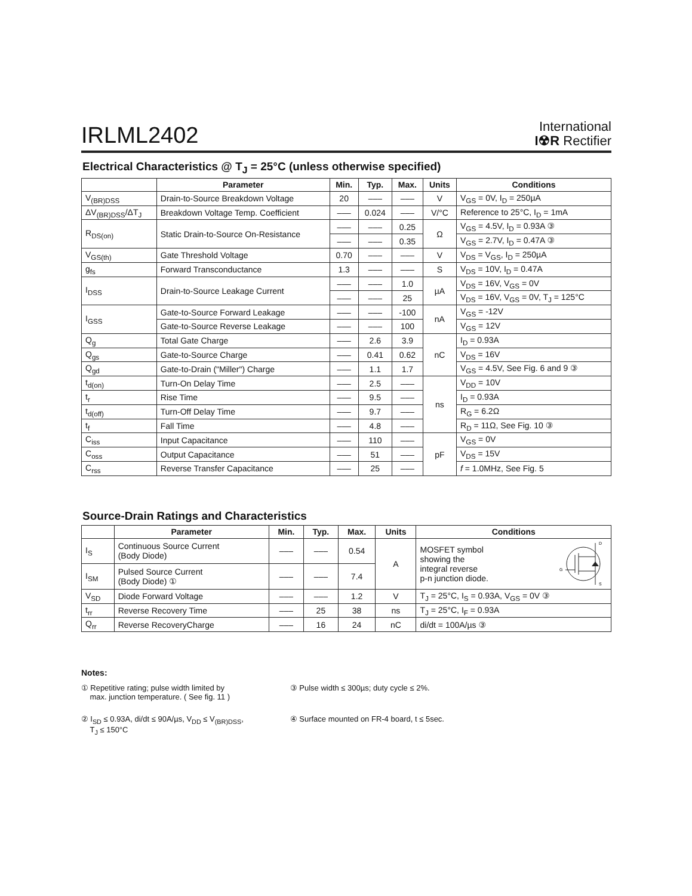IRLML2402
International
I☢R Rectifier
Electrical Characteristics @ T<sub>J</sub> = 25°C (unless otherwise specified)
| | Parameter | Min. | Typ. | Max. | Units | Conditions |
| --- | --- | --- | --- | --- | --- | --- |
| V<sub>(BR)DSS</sub> | Drain-to-Source Breakdown Voltage | 20 | ––– | ––– | V | V<sub>GS</sub> = 0V, I<sub>D</sub> = 250µA |
| ΔV<sub>(BR)DSS</sub>/ΔT<sub>J</sub> | Breakdown Voltage Temp. Coefficient | ––– | 0.024 | ––– | V/°C | Reference to 25°C, I<sub>D</sub> = 1mA |
| R<sub>DS(on)</sub> | Static Drain-to-Source On-Resistance | ––– | ––– | 0.25 | Ω | V<sub>GS</sub> = 4.5V, I<sub>D</sub> = 0.93A ③ |
| | | ––– | ––– | 0.35 | | V<sub>GS</sub> = 2.7V, I<sub>D</sub> = 0.47A ③ |
| V<sub>GS(th)</sub> | Gate Threshold Voltage | 0.70 | ––– | ––– | V | V<sub>DS</sub> = V<sub>GS</sub>, I<sub>D</sub> = 250µA |
| g<sub>fs</sub> | Forward Transconductance | 1.3 | ––– | ––– | S | V<sub>DS</sub> = 10V, I<sub>D</sub> = 0.47A |
| I<sub>DSS</sub> | Drain-to-Source Leakage Current | ––– | ––– | 1.0 | µA | V<sub>DS</sub> = 16V, V<sub>GS</sub> = 0V |
| | | ––– | ––– | 25 | | V<sub>DS</sub> = 16V, V<sub>GS</sub> = 0V, T<sub>J</sub> = 125°C |
| I<sub>GSS</sub> | Gate-to-Source Forward Leakage | ––– | ––– | -100 | nA | V<sub>GS</sub> = -12V |
| | Gate-to-Source Reverse Leakage | ––– | ––– | 100 | | V<sub>GS</sub> = 12V |
| Q<sub>g</sub> | Total Gate Charge | ––– | 2.6 | 3.9 | nC | I<sub>D</sub> = 0.93A |
| Q<sub>gs</sub> | Gate-to-Source Charge | ––– | 0.41 | 0.62 | | V<sub>DS</sub> = 16V |
| Q<sub>gd</sub> | Gate-to-Drain ("Miller") Charge | ––– | 1.1 | 1.7 | | V<sub>GS</sub> = 4.5V, See Fig. 6 and 9 ③ |
| t<sub>d(on)</sub> | Turn-On Delay Time | ––– | 2.5 | ––– | ns | V<sub>DD</sub> = 10V |
| t<sub>r</sub> | Rise Time | ––– | 9.5 | ––– | | I<sub>D</sub> = 0.93A |
| t<sub>d(off)</sub> | Turn-Off Delay Time | ––– | 9.7 | ––– | | R<sub>G</sub> = 6.2Ω |
| t<sub>f</sub> | Fall Time | ––– | 4.8 | ––– | | R<sub>D</sub> = 11Ω, See Fig. 10 ③ |
| C<sub>iss</sub> | Input Capacitance | ––– | 110 | ––– | pF | V<sub>GS</sub> = 0V |
| C<sub>oss</sub> | Output Capacitance | ––– | 51 | ––– | | V<sub>DS</sub> = 15V |
| C<sub>rss</sub> | Reverse Transfer Capacitance | ––– | 25 | ––– | | f = 1.0MHz, See Fig. 5 |
Source-Drain Ratings and Characteristics
| | Parameter | Min. | Typ. | Max. | Units | Conditions |
| --- | --- | --- | --- | --- | --- | --- |
| I<sub>S</sub> | Continuous Source Current (Body Diode) | ––– | ––– | 0.54 | A | MOSFET symbol showing the integral reverse p-n junction diode. G D S |
| I<sub>SM</sub> | Pulsed Source Current (Body Diode) ① | ––– | ––– | 7.4 | | |
| V<sub>SD</sub> | Diode Forward Voltage | ––– | ––– | 1.2 | V | T<sub>J</sub> = 25°C, I<sub>S</sub> = 0.93A, V<sub>GS</sub> = 0V ③ |
| t<sub>rr</sub> | Reverse Recovery Time | ––– | 25 | 38 | ns | T<sub>J</sub> = 25°C, I<sub>F</sub> = 0.93A |
| Q<sub>rr</sub> | Reverse RecoveryCharge | ––– | 16 | 24 | nC | di/dt = 100A/µs ③ |
Notes:
① Repetitive rating; pulse width limited by
max. junction temperature. ( See fig. 11 )
③ Pulse width ≤ 300µs; duty cycle ≤ 2%.
② I<sub>SD</sub> ≤ 0.93A, di/dt ≤ 90A/µs, V<sub>DD</sub> ≤ V<sub>(BR)DSS</sub>,
T<sub>J</sub> ≤ 150°C
④ Surface mounted on FR-4 board, t ≤ 5sec.